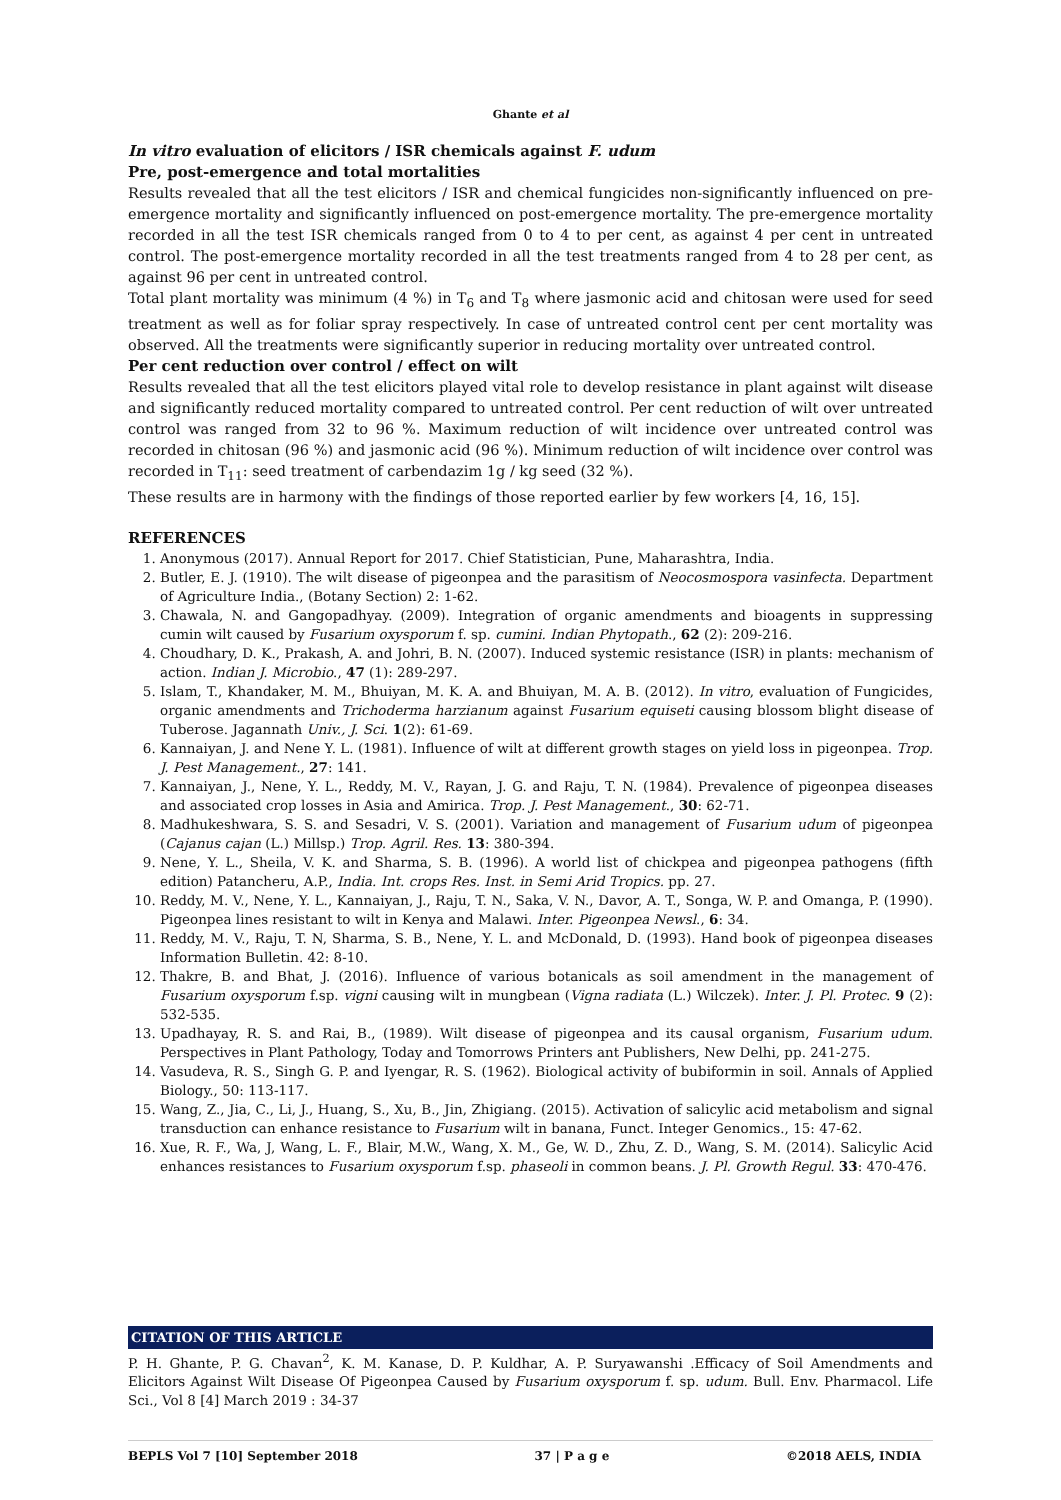Ghante et al
In vitro evaluation of elicitors / ISR chemicals against F. udum
Pre, post-emergence and total mortalities
Results revealed that all the test elicitors / ISR and chemical fungicides non-significantly influenced on pre-emergence mortality and significantly influenced on post-emergence mortality. The pre-emergence mortality recorded in all the test ISR chemicals ranged from 0 to 4 to per cent, as against 4 per cent in untreated control. The post-emergence mortality recorded in all the test treatments ranged from 4 to 28 per cent, as against 96 per cent in untreated control.
Total plant mortality was minimum (4 %) in T<sub>6</sub> and T<sub>8</sub> where jasmonic acid and chitosan were used for seed treatment as well as for foliar spray respectively. In case of untreated control cent per cent mortality was observed. All the treatments were significantly superior in reducing mortality over untreated control.
Per cent reduction over control / effect on wilt
Results revealed that all the test elicitors played vital role to develop resistance in plant against wilt disease and significantly reduced mortality compared to untreated control. Per cent reduction of wilt over untreated control was ranged from 32 to 96 %. Maximum reduction of wilt incidence over untreated control was recorded in chitosan (96 %) and jasmonic acid (96 %). Minimum reduction of wilt incidence over control was recorded in T<sub>11</sub>: seed treatment of carbendazim 1g / kg seed (32 %).
These results are in harmony with the findings of those reported earlier by few workers [4, 16, 15].
REFERENCES
1. Anonymous (2017). Annual Report for 2017. Chief Statistician, Pune, Maharashtra, India.
2. Butler, E. J. (1910). The wilt disease of pigeonpea and the parasitism of Neocosmospora vasinfecta. Department of Agriculture India., (Botany Section) 2: 1-62.
3. Chawala, N. and Gangopadhyay. (2009). Integration of organic amendments and bioagents in suppressing cumin wilt caused by Fusarium oxysporum f. sp. cumini. Indian Phytopath., 62 (2): 209-216.
4. Choudhary, D. K., Prakash, A. and Johri, B. N. (2007). Induced systemic resistance (ISR) in plants: mechanism of action. Indian J. Microbio., 47 (1): 289-297.
5. Islam, T., Khandaker, M. M., Bhuiyan, M. K. A. and Bhuiyan, M. A. B. (2012). In vitro, evaluation of Fungicides, organic amendments and Trichoderma harzianum against Fusarium equiseti causing blossom blight disease of Tuberose. Jagannath Univ., J. Sci. 1(2): 61-69.
6. Kannaiyan, J. and Nene Y. L. (1981). Influence of wilt at different growth stages on yield loss in pigeonpea. Trop. J. Pest Management., 27: 141.
7. Kannaiyan, J., Nene, Y. L., Reddy, M. V., Rayan, J. G. and Raju, T. N. (1984). Prevalence of pigeonpea diseases and associated crop losses in Asia and Amirica. Trop. J. Pest Management., 30: 62-71.
8. Madhukeshwara, S. S. and Sesadri, V. S. (2001). Variation and management of Fusarium udum of pigeonpea (Cajanus cajan (L.) Millsp.) Trop. Agril. Res. 13: 380-394.
9. Nene, Y. L., Sheila, V. K. and Sharma, S. B. (1996). A world list of chickpea and pigeonpea pathogens (fifth edition) Patancheru, A.P., India. Int. crops Res. Inst. in Semi Arid Tropics. pp. 27.
10. Reddy, M. V., Nene, Y. L., Kannaiyan, J., Raju, T. N., Saka, V. N., Davor, A. T., Songa, W. P. and Omanga, P. (1990). Pigeonpea lines resistant to wilt in Kenya and Malawi. Inter. Pigeonpea Newsl., 6: 34.
11. Reddy, M. V., Raju, T. N, Sharma, S. B., Nene, Y. L. and McDonald, D. (1993). Hand book of pigeonpea diseases Information Bulletin. 42: 8-10.
12. Thakre, B. and Bhat, J. (2016). Influence of various botanicals as soil amendment in the management of Fusarium oxysporum f.sp. vigni causing wilt in mungbean (Vigna radiata (L.) Wilczek). Inter. J. Pl. Protec. 9 (2): 532-535.
13. Upadhayay, R. S. and Rai, B., (1989). Wilt disease of pigeonpea and its causal organism, Fusarium udum. Perspectives in Plant Pathology, Today and Tomorrows Printers ant Publishers, New Delhi, pp. 241-275.
14. Vasudeva, R. S., Singh G. P. and Iyengar, R. S. (1962). Biological activity of bubiformin in soil. Annals of Applied Biology., 50: 113-117.
15. Wang, Z., Jia, C., Li, J., Huang, S., Xu, B., Jin, Zhigiang. (2015). Activation of salicylic acid metabolism and signal transduction can enhance resistance to Fusarium wilt in banana, Funct. Integer Genomics., 15: 47-62.
16. Xue, R. F., Wa, J, Wang, L. F., Blair, M.W., Wang, X. M., Ge, W. D., Zhu, Z. D., Wang, S. M. (2014). Salicylic Acid enhances resistances to Fusarium oxysporum f.sp. phaseoli in common beans. J. Pl. Growth Regul. 33: 470-476.
CITATION OF THIS ARTICLE
P. H. Ghante, P. G. Chavan<sup>2</sup>, K. M. Kanase, D. P. Kuldhar, A. P. Suryawanshi .Efficacy of Soil Amendments and Elicitors Against Wilt Disease Of Pigeonpea Caused by Fusarium oxysporum f. sp. udum. Bull. Env. Pharmacol. Life Sci., Vol 8 [4] March 2019 : 34-37
BEPLS Vol 7 [10] September 2018 37 | P a g e ©2018 AELS, INDIA